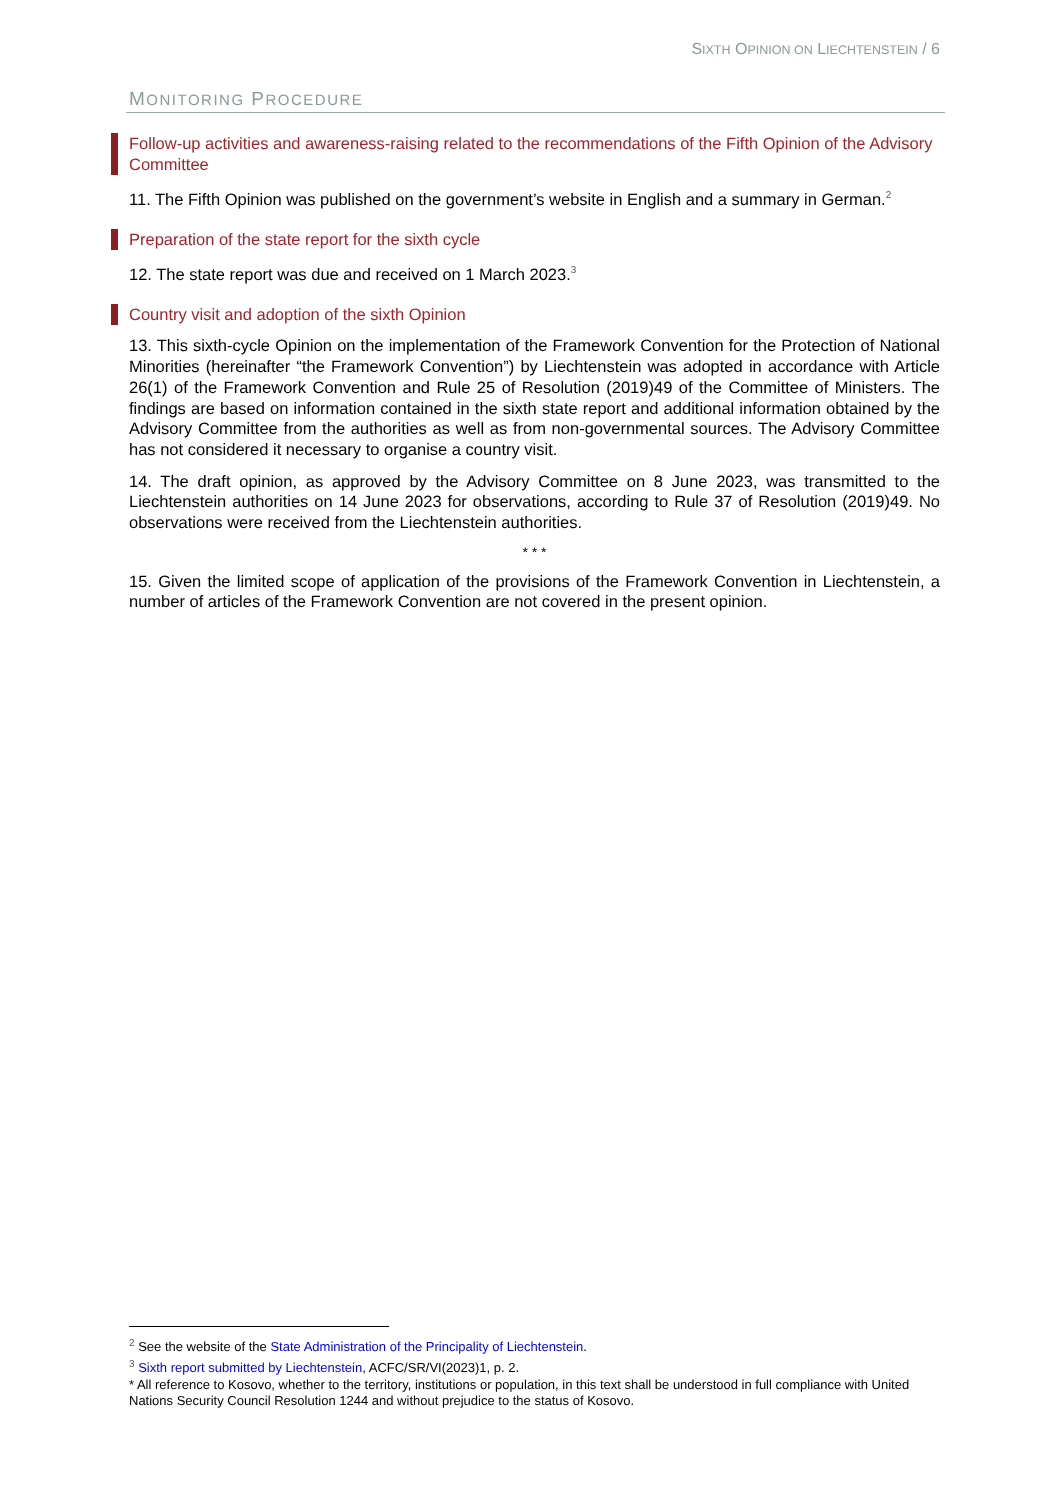SIXTH OPINION ON LIECHTENSTEIN / 6
MONITORING PROCEDURE
Follow-up activities and awareness-raising related to the recommendations of the Fifth Opinion of the Advisory Committee
11. The Fifth Opinion was published on the government’s website in English and a summary in German.<sup>2</sup>
Preparation of the state report for the sixth cycle
12. The state report was due and received on 1 March 2023.<sup>3</sup>
Country visit and adoption of the sixth Opinion
13. This sixth-cycle Opinion on the implementation of the Framework Convention for the Protection of National Minorities (hereinafter “the Framework Convention”) by Liechtenstein was adopted in accordance with Article 26(1) of the Framework Convention and Rule 25 of Resolution (2019)49 of the Committee of Ministers. The findings are based on information contained in the sixth state report and additional information obtained by the Advisory Committee from the authorities as well as from non-governmental sources. The Advisory Committee has not considered it necessary to organise a country visit.
14. The draft opinion, as approved by the Advisory Committee on 8 June 2023, was transmitted to the Liechtenstein authorities on 14 June 2023 for observations, according to Rule 37 of Resolution (2019)49. No observations were received from the Liechtenstein authorities.
* * *
15. Given the limited scope of application of the provisions of the Framework Convention in Liechtenstein, a number of articles of the Framework Convention are not covered in the present opinion.
<sup>2</sup> See the website of the State Administration of the Principality of Liechtenstein.
<sup>3</sup> Sixth report submitted by Liechtenstein, ACFC/SR/VI(2023)1, p. 2.
* All reference to Kosovo, whether to the territory, institutions or population, in this text shall be understood in full compliance with United Nations Security Council Resolution 1244 and without prejudice to the status of Kosovo.